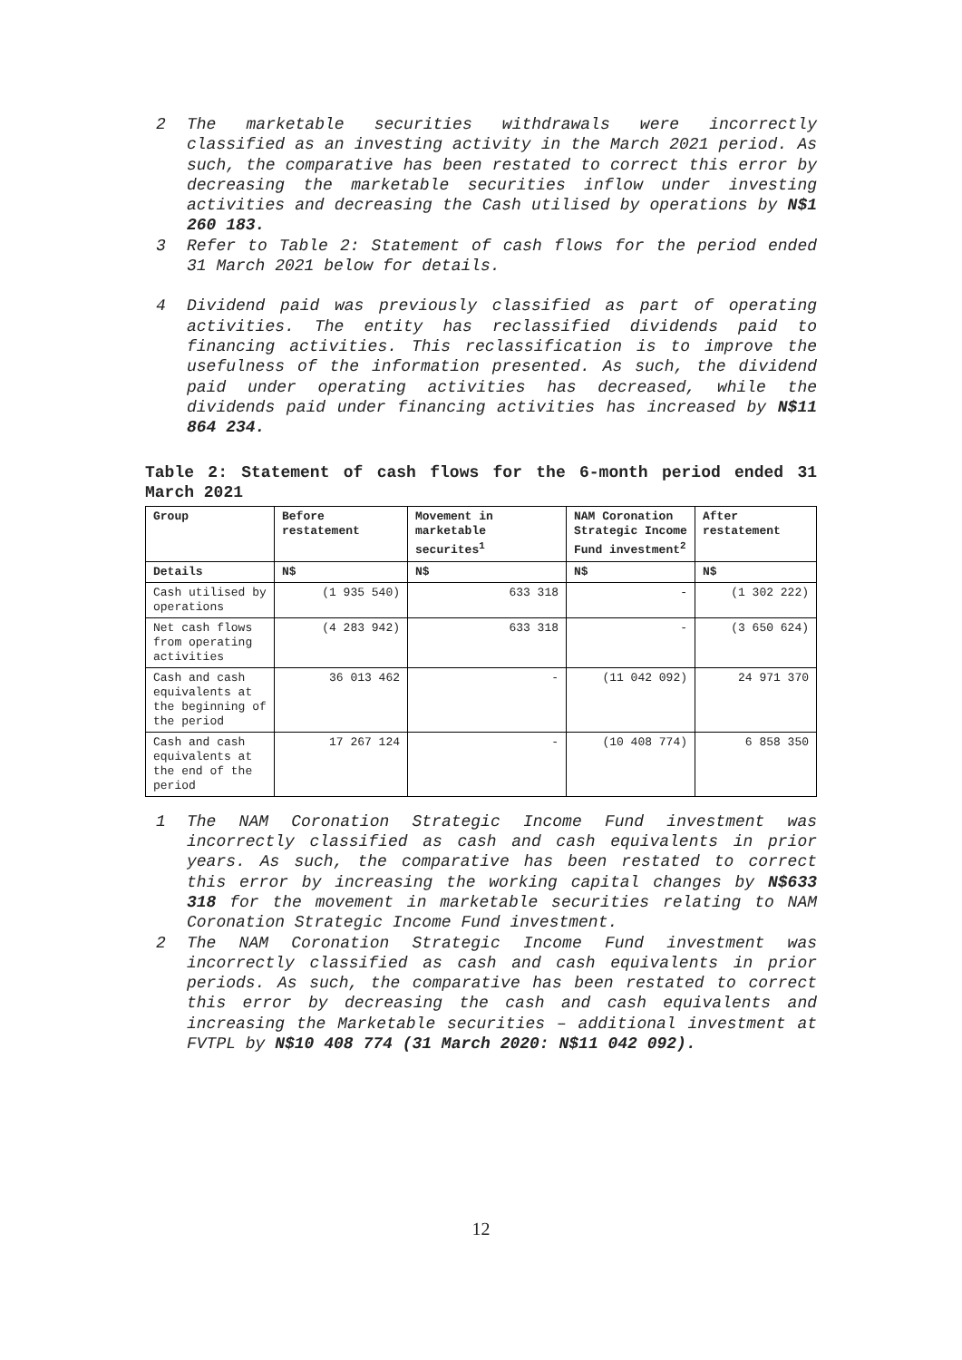2 The marketable securities withdrawals were incorrectly classified as an investing activity in the March 2021 period. As such, the comparative has been restated to correct this error by decreasing the marketable securities inflow under investing activities and decreasing the Cash utilised by operations by N$1 260 183.
3 Refer to Table 2: Statement of cash flows for the period ended 31 March 2021 below for details.
4 Dividend paid was previously classified as part of operating activities. The entity has reclassified dividends paid to financing activities. This reclassification is to improve the usefulness of the information presented. As such, the dividend paid under operating activities has decreased, while the dividends paid under financing activities has increased by N$11 864 234.
Table 2: Statement of cash flows for the 6-month period ended 31 March 2021
| Group | Before restatement | Movement in marketable securites<sup>1</sup> | NAM Coronation Strategic Income Fund investment<sup>2</sup> | After restatement |
| --- | --- | --- | --- | --- |
| Details | N$ | N$ | N$ | N$ |
| Cash utilised by operations | (1 935 540) | 633 318 | - | (1 302 222) |
| Net cash flows from operating activities | (4 283 942) | 633 318 | - | (3 650 624) |
| Cash and cash equivalents at the beginning of the period | 36 013 462 | - | (11 042 092) | 24 971 370 |
| Cash and cash equivalents at the end of the period | 17 267 124 | - | (10 408 774) | 6 858 350 |
1 The NAM Coronation Strategic Income Fund investment was incorrectly classified as cash and cash equivalents in prior years. As such, the comparative has been restated to correct this error by increasing the working capital changes by N$633 318 for the movement in marketable securities relating to NAM Coronation Strategic Income Fund investment.
2 The NAM Coronation Strategic Income Fund investment was incorrectly classified as cash and cash equivalents in prior periods. As such, the comparative has been restated to correct this error by decreasing the cash and cash equivalents and increasing the Marketable securities – additional investment at FVTPL by N$10 408 774 (31 March 2020: N$11 042 092).
12